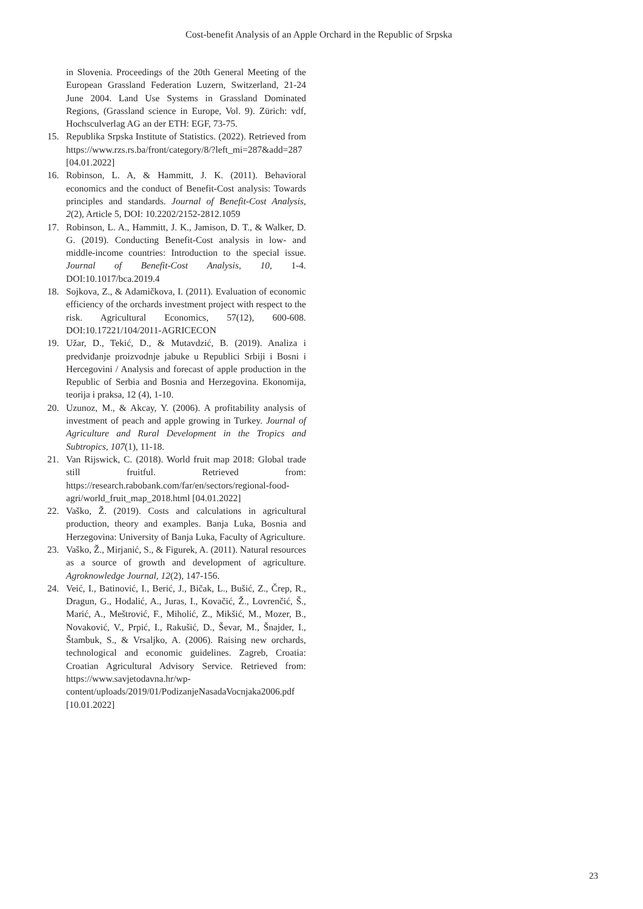Cost-benefit Analysis of an Apple Orchard in the Republic of Srpska
in Slovenia. Proceedings of the 20th General Meeting of the European Grassland Federation Luzern, Switzerland, 21-24 June 2004. Land Use Systems in Grassland Dominated Regions, (Grassland science in Europe, Vol. 9). Zürich: vdf, Hochsculverlag AG an der ETH: EGF, 73-75.
15. Republika Srpska Institute of Statistics. (2022). Retrieved from https://www.rzs.rs.ba/front/category/8/?left_mi=287&add=287 [04.01.2022]
16. Robinson, L. A, & Hammitt, J. K. (2011). Behavioral economics and the conduct of Benefit-Cost analysis: Towards principles and standards. Journal of Benefit-Cost Analysis, 2(2), Article 5, DOI: 10.2202/2152-2812.1059
17. Robinson, L. A., Hammitt, J. K., Jamison, D. T., & Walker, D. G. (2019). Conducting Benefit-Cost analysis in low- and middle-income countries: Introduction to the special issue. Journal of Benefit-Cost Analysis, 10, 1-4. DOI:10.1017/bca.2019.4
18. Sojkova, Z., & Adamičkova, I. (2011). Evaluation of economic efficiency of the orchards investment project with respect to the risk. Agricultural Economics, 57(12), 600-608. DOI:10.17221/104/2011-AGRICECON
19. Užar, D., Tekić, D., & Mutavdzić, B. (2019). Analiza i predviđanje proizvodnje jabuke u Republici Srbiji i Bosni i Hercegovini / Analysis and forecast of apple production in the Republic of Serbia and Bosnia and Herzegovina. Ekonomija, teorija i praksa, 12 (4), 1-10.
20. Uzunoz, M., & Akcay, Y. (2006). A profitability analysis of investment of peach and apple growing in Turkey. Journal of Agriculture and Rural Development in the Tropics and Subtropics, 107(1), 11-18.
21. Van Rijswick, C. (2018). World fruit map 2018: Global trade still fruitful. Retrieved from: https://research.rabobank.com/far/en/sectors/regional-food-agri/world_fruit_map_2018.html [04.01.2022]
22. Vaško, Ž. (2019). Costs and calculations in agricultural production, theory and examples. Banja Luka, Bosnia and Herzegovina: University of Banja Luka, Faculty of Agriculture.
23. Vaško, Ž., Mirjanić, S., & Figurek, A. (2011). Natural resources as a source of growth and development of agriculture. Agroknowledge Journal, 12(2), 147-156.
24. Veić, I., Batinović, I., Berić, J., Bičak, L., Bušić, Z., Črep, R., Dragun, G., Hodalić, A., Juras, I., Kovačić, Ž., Lovrenčić, Š., Marić, A., Meštrović, F., Miholić, Z., Mikšić, M., Mozer, B., Novaković, V., Prpić, I., Rakušić, D., Ševar, M., Šnajder, I., Štambuk, S., & Vrsaljko, A. (2006). Raising new orchards, technological and economic guidelines. Zagreb, Croatia: Croatian Agricultural Advisory Service. Retrieved from: https://www.savjetodavna.hr/wp-content/uploads/2019/01/PodizanjeNasadaVocnjaka2006.pdf [10.01.2022]
23